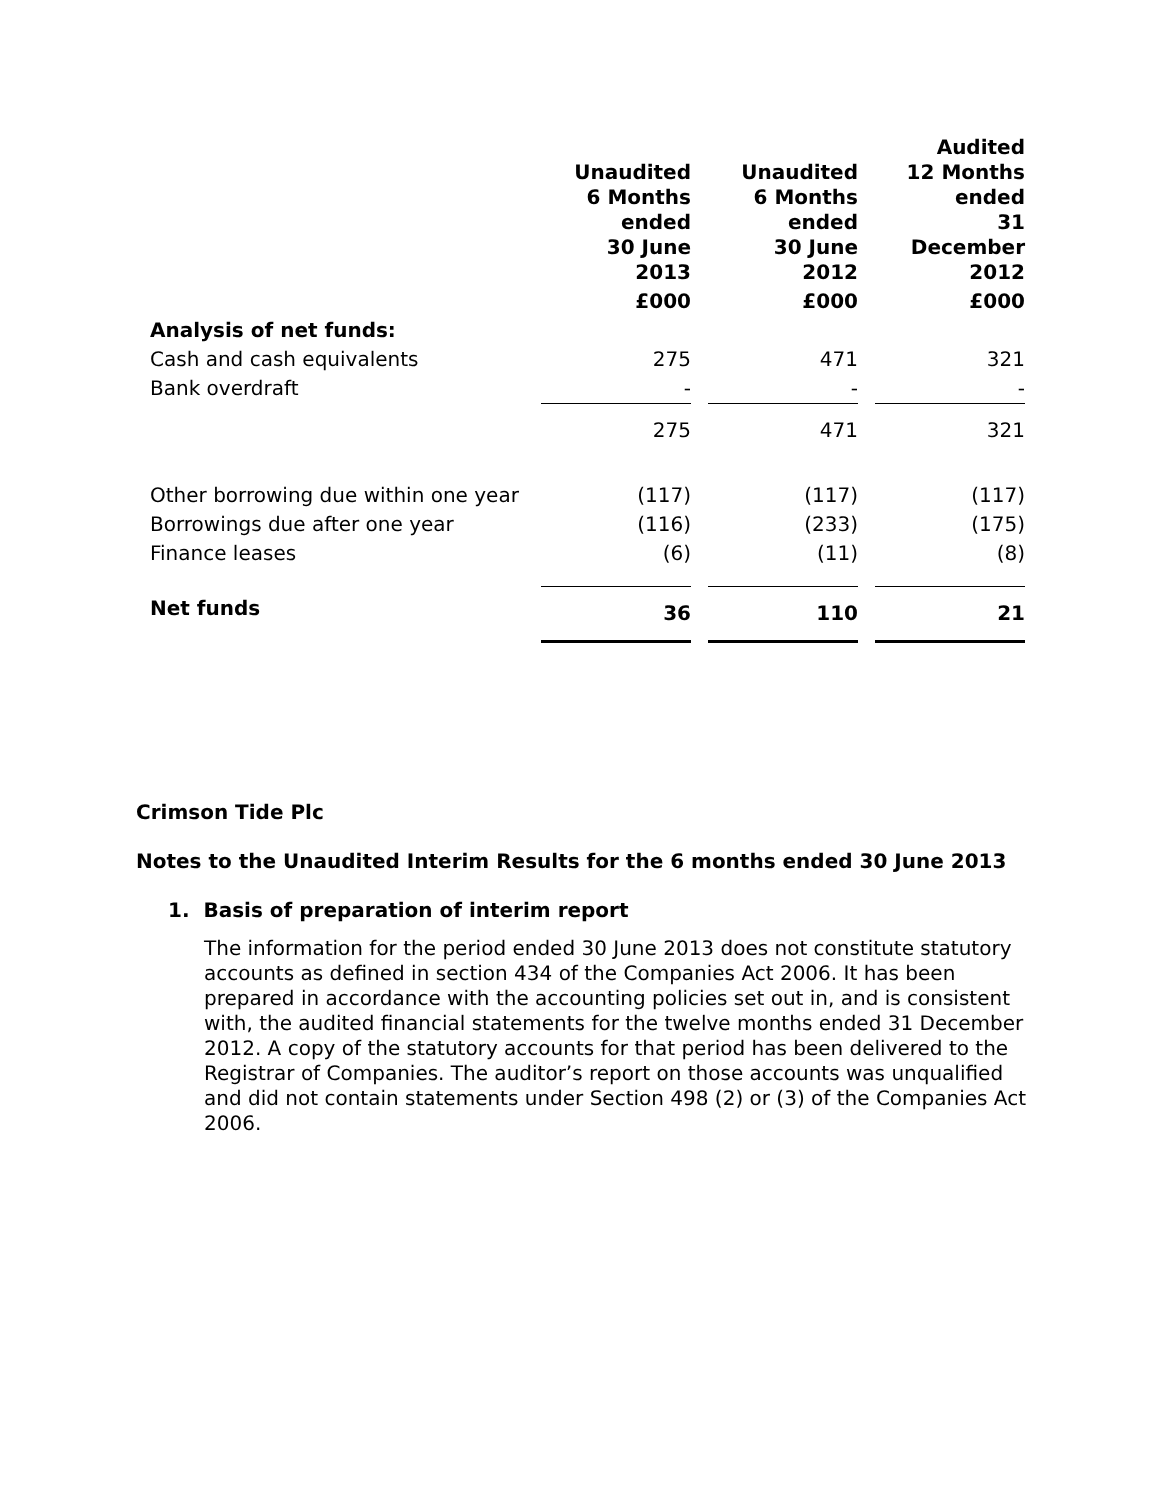| | Unaudited 6 Months ended 30 June 2013 | | Unaudited 6 Months ended 30 June 2012 | | Audited 12 Months ended 31 December 2012 |
| | £000 | | £000 | | £000 |
| Analysis of net funds: | | | | | |
| Cash and cash equivalents | 275 | | 471 | | 321 |
| Bank overdraft | - | | - | | - |
| | 275 | | 471 | | 321 |
| Other borrowing due within one year | (117) | | (117) | | (117) |
| Borrowings due after one year | (116) | | (233) | | (175) |
| Finance leases | (6) | | (11) | | (8) |
| Net funds | 36 | | 110 | | 21 |
Crimson Tide Plc
Notes to the Unaudited Interim Results for the 6 months ended 30 June 2013
1. Basis of preparation of interim report
The information for the period ended 30 June 2013 does not constitute statutory accounts as defined in section 434 of the Companies Act 2006. It has been prepared in accordance with the accounting policies set out in, and is consistent with, the audited financial statements for the twelve months ended 31 December 2012. A copy of the statutory accounts for that period has been delivered to the Registrar of Companies. The auditor’s report on those accounts was unqualified and did not contain statements under Section 498 (2) or (3) of the Companies Act 2006.